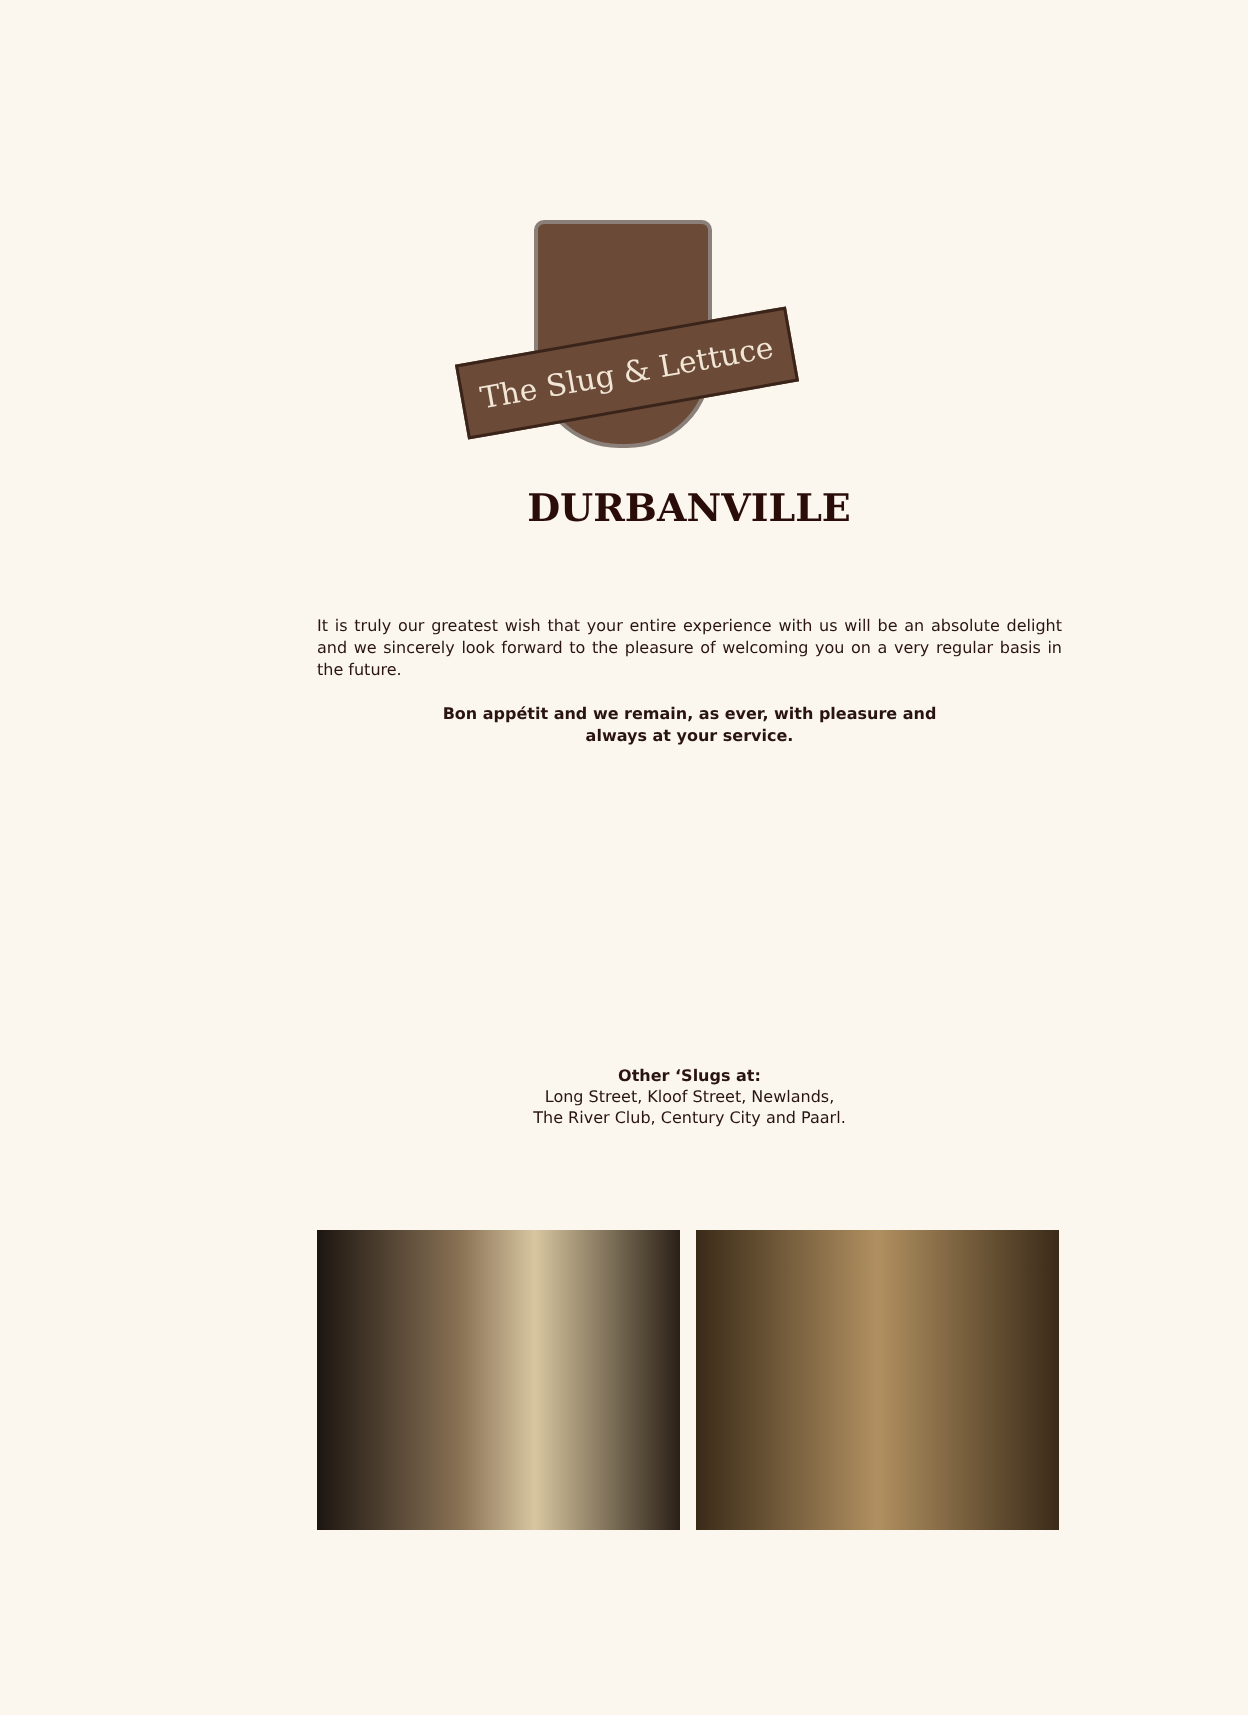The Slug & Lettuce
DURBANVILLE
It is truly our greatest wish that your entire experience with us will be an absolute delight and we sincerely look forward to the pleasure of welcoming you on a very regular basis in the future.
Bon appétit and we remain, as ever, with pleasure and
always at your service.
Other ‘Slugs at:
Long Street, Kloof Street, Newlands,
The River Club, Century City and Paarl.